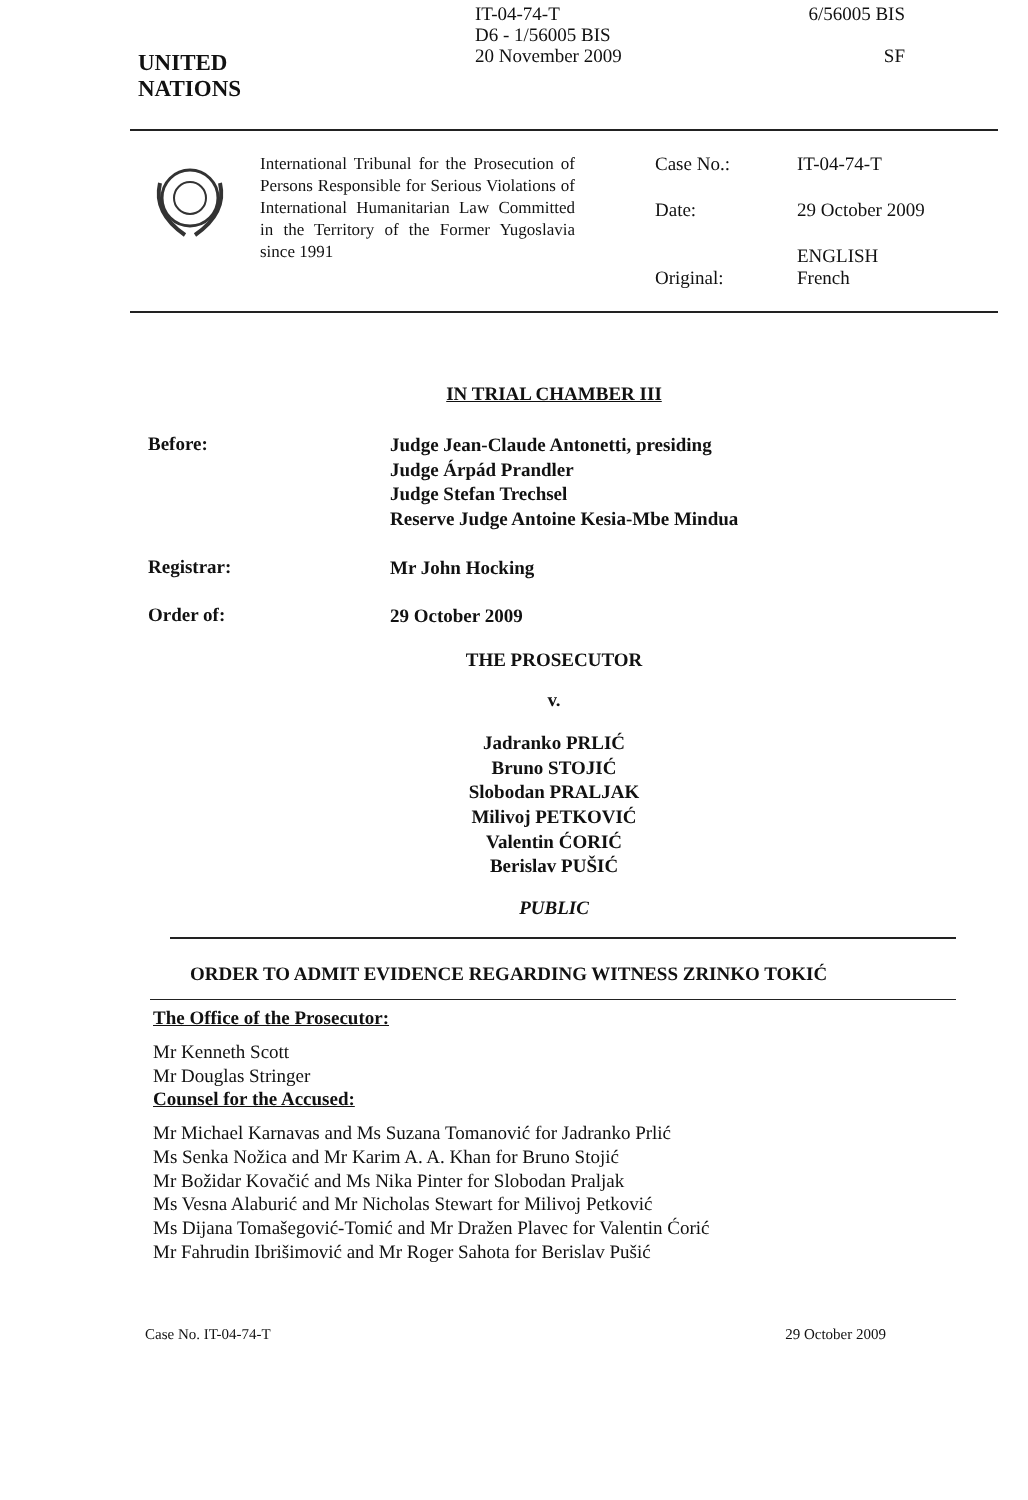UNITED
NATIONS
IT-04-74-T
D6 - 1/56005 BIS
20 November 2009
6/56005 BIS
SF
International Tribunal for the Prosecution of Persons Responsible for Serious Violations of International Humanitarian Law Committed in the Territory of the Former Yugoslavia since 1991
Case No.: IT-04-74-T Date: 29 October 2009
Original: ENGLISH
French
IN TRIAL CHAMBER III
Before:
Judge Jean-Claude Antonetti, presiding
Judge Árpád Prandler
Judge Stefan Trechsel
Reserve Judge Antoine Kesia-Mbe Mindua
Registrar:
Mr John Hocking
Order of:
29 October 2009
THE PROSECUTOR
v.
Jadranko PRLIĆ
Bruno STOJIĆ
Slobodan PRALJAK
Milivoj PETKOVIĆ
Valentin ĆORIĆ
Berislav PUŠIĆ
PUBLIC
ORDER TO ADMIT EVIDENCE REGARDING WITNESS ZRINKO TOKIĆ
The Office of the Prosecutor:
Mr Kenneth Scott
Mr Douglas Stringer
Counsel for the Accused:
Mr Michael Karnavas and Ms Suzana Tomanović for Jadranko Prlić
Ms Senka Nožica and Mr Karim A. A. Khan for Bruno Stojić
Mr Božidar Kovačić and Ms Nika Pinter for Slobodan Praljak
Ms Vesna Alaburić and Mr Nicholas Stewart for Milivoj Petković
Ms Dijana Tomašegović-Tomić and Mr Dražen Plavec for Valentin Ćorić
Mr Fahrudin Ibrišimović and Mr Roger Sahota for Berislav Pušić
Case No. IT-04-74-T 29 October 2009